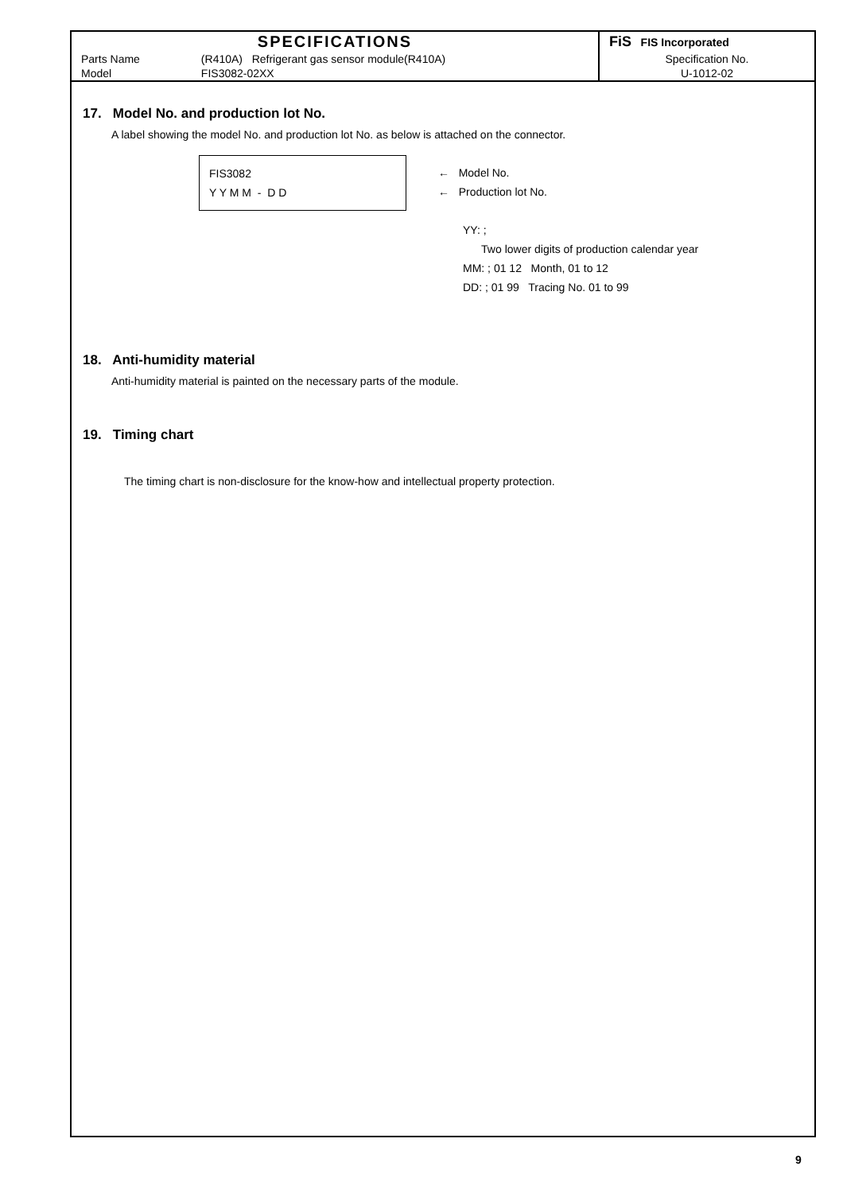| SPECIFICATIONS | | FiS FIS Incorporated |
| Parts Name | (R410A) Refrigerant gas sensor module(R410A) | Specification No. |
| Model | FIS3082-02XX | U-1012-02 |
17. Model No. and production lot No.
A label showing the model No. and production lot No. as below is attached on the connector.
FIS3082
Y Y M M - D D
← Model No.
← Production lot No.
YY: ;
Two lower digits of production calendar year
MM: ; 01 12 Month, 01 to 12
DD: ; 01 99 Tracing No. 01 to 99
18. Anti-humidity material
Anti-humidity material is painted on the necessary parts of the module.
19. Timing chart
The timing chart is non-disclosure for the know-how and intellectual property protection.
9